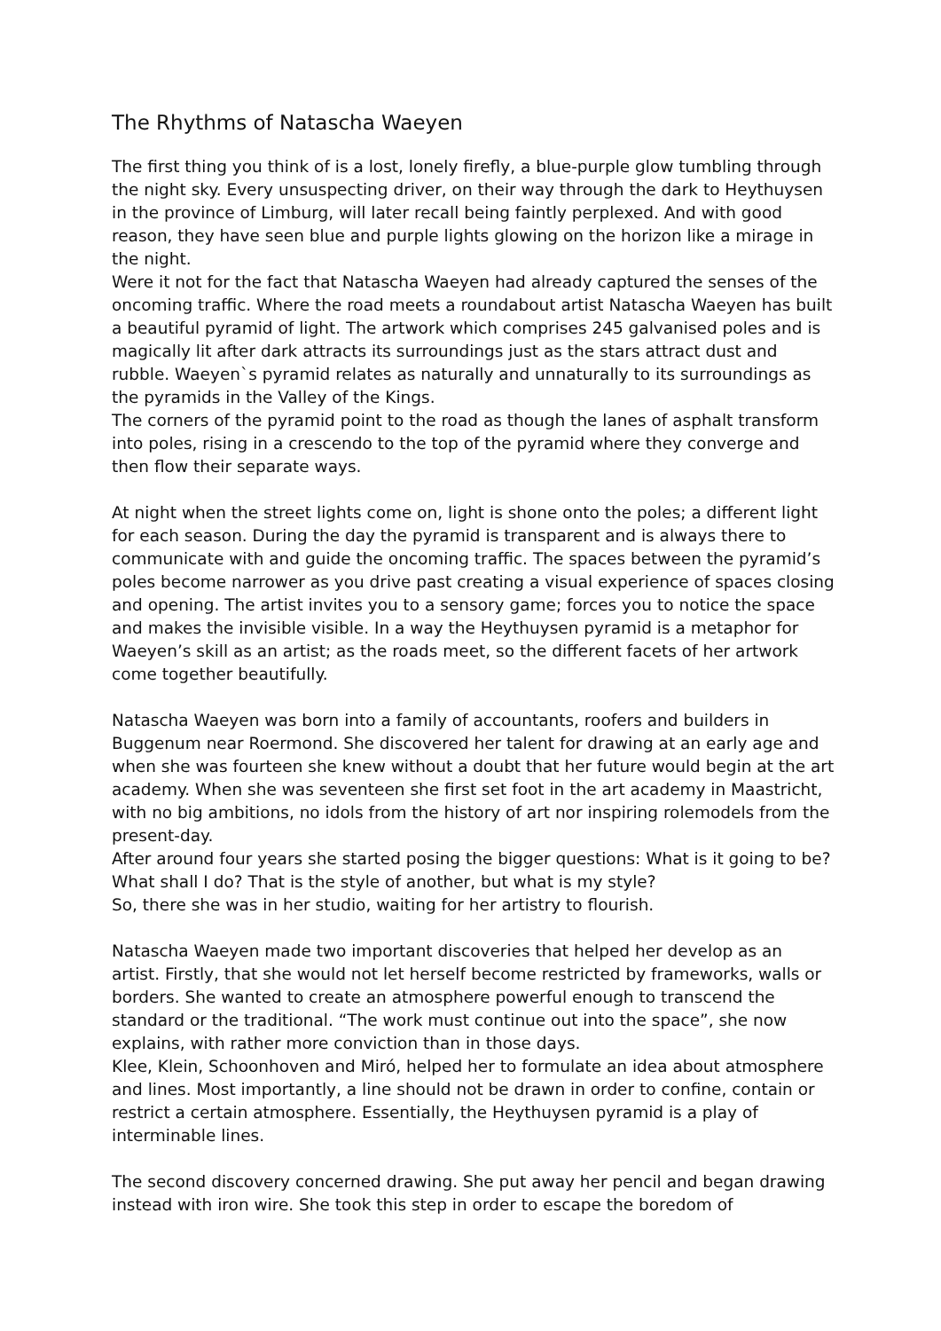The Rhythms of Natascha Waeyen
The first thing you think of is a lost, lonely firefly, a blue-purple glow tumbling through the night sky. Every unsuspecting driver, on their way through the dark to Heythuysen in the province of Limburg, will later recall being faintly perplexed. And with good reason, they have seen blue and purple lights glowing on the horizon like a mirage in the night.
Were it not for the fact that Natascha Waeyen had already captured the senses of the oncoming traffic. Where the road meets a roundabout artist Natascha Waeyen has built a beautiful pyramid of light. The artwork which comprises 245 galvanised poles and is magically lit after dark attracts its surroundings just as the stars attract dust and rubble. Waeyen`s pyramid relates as naturally and unnaturally to its surroundings as the pyramids in the Valley of the Kings.
The corners of the pyramid point to the road as though the lanes of asphalt transform into poles, rising in a crescendo to the top of the pyramid where they converge and then flow their separate ways.
At night when the street lights come on, light is shone onto the poles; a different light for each season. During the day the pyramid is transparent and is always there to communicate with and guide the oncoming traffic. The spaces between the pyramid’s poles become narrower as you drive past creating a visual experience of spaces closing and opening. The artist invites you to a sensory game; forces you to notice the space and makes the invisible visible. In a way the Heythuysen pyramid is a metaphor for Waeyen’s skill as an artist; as the roads meet, so the different facets of her artwork come together beautifully.
Natascha Waeyen was born into a family of accountants, roofers and builders in Buggenum near Roermond. She discovered her talent for drawing at an early age and when she was fourteen she knew without a doubt that her future would begin at the art academy. When she was seventeen she first set foot in the art academy in Maastricht, with no big ambitions, no idols from the history of art nor inspiring rolemodels from the present-day.
After around four years she started posing the bigger questions: What is it going to be? What shall I do? That is the style of another, but what is my style?
So, there she was in her studio, waiting for her artistry to flourish.
Natascha Waeyen made two important discoveries that helped her develop as an artist. Firstly, that she would not let herself become restricted by frameworks, walls or borders. She wanted to create an atmosphere powerful enough to transcend the standard or the traditional. “The work must continue out into the space”, she now explains, with rather more conviction than in those days.
Klee, Klein, Schoonhoven and Miró, helped her to formulate an idea about atmosphere and lines. Most importantly, a line should not be drawn in order to confine, contain or restrict a certain atmosphere. Essentially, the Heythuysen pyramid is a play of interminable lines.
The second discovery concerned drawing. She put away her pencil and began drawing instead with iron wire. She took this step in order to escape the boredom of